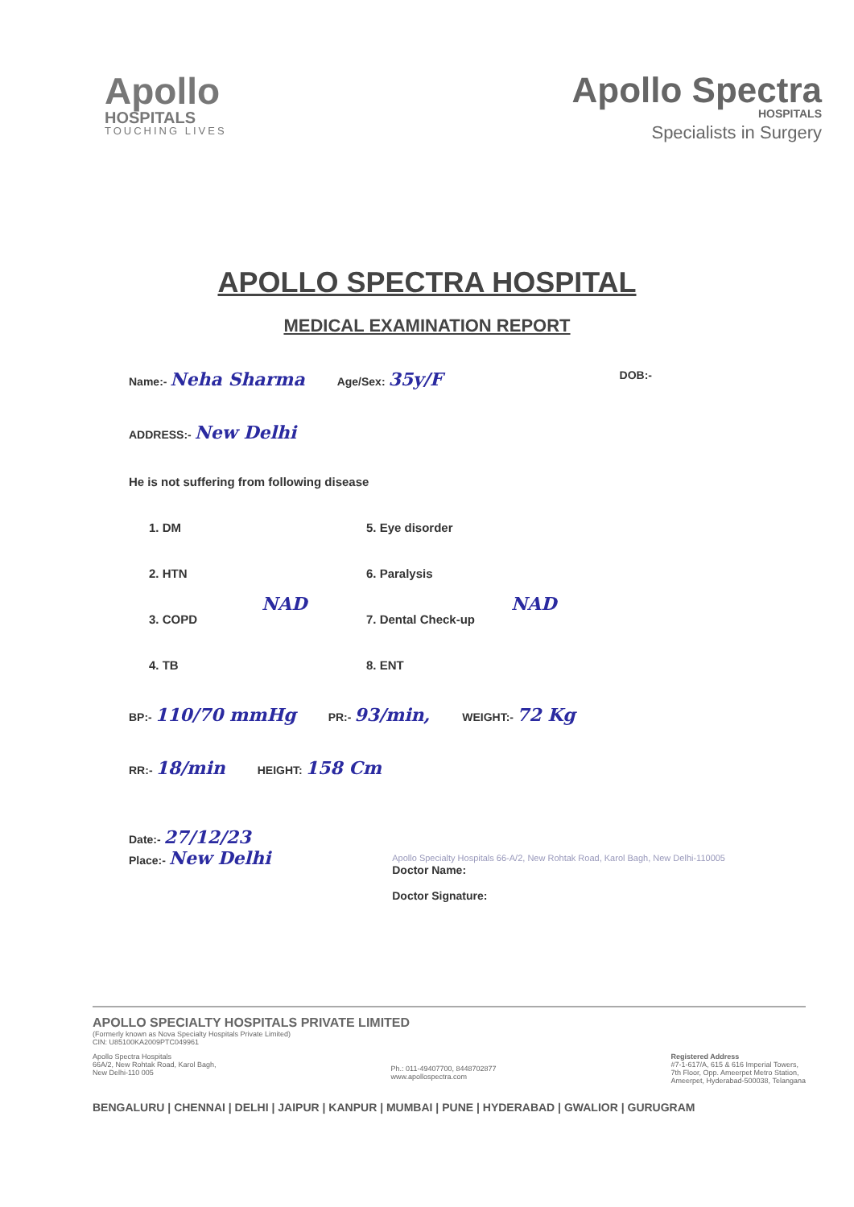Apollo
HOSPITALS
TOUCHING LIVES
Apollo Spectra
HOSPITALS
Specialists in Surgery
APOLLO SPECTRA HOSPITAL
MEDICAL EXAMINATION REPORT
Name:- Neha Sharma Age/Sex: 35y/F DOB:-
ADDRESS:- New Delhi
He is not suffering from following disease
1. DM
2. HTN
3. COPD
4. TB
NAD
5. Eye disorder
6. Paralysis
7. Dental Check-up
8. ENT
NAD
BP:- 110/70 mmHg PR:- 93/min, WEIGHT:- 72 Kg
RR:- 18/min HEIGHT: 158 Cm
Date:- 27/12/23
Place:- New Delhi
Apollo Specialty Hospitals 66-A/2, New Rohtak Road, Karol Bagh, New Delhi-110005
Doctor Name:
Doctor Signature:
APOLLO SPECIALTY HOSPITALS PRIVATE LIMITED
(Formerly known as Nova Specialty Hospitals Private Limited)
CIN: U85100KA2009PTC049961
Apollo Spectra Hospitals
66A/2, New Rohtak Road, Karol Bagh,
New Delhi-110 005
Ph.: 011-49407700, 8448702877
www.apollospectra.com
Registered Address
#7-1-617/A, 615 & 616 Imperial Towers,
7th Floor, Opp. Ameerpet Metro Station,
Ameerpet, Hyderabad-500038, Telangana
BENGALURU | CHENNAI | DELHI | JAIPUR | KANPUR | MUMBAI | PUNE | HYDERABAD | GWALIOR | GURUGRAM